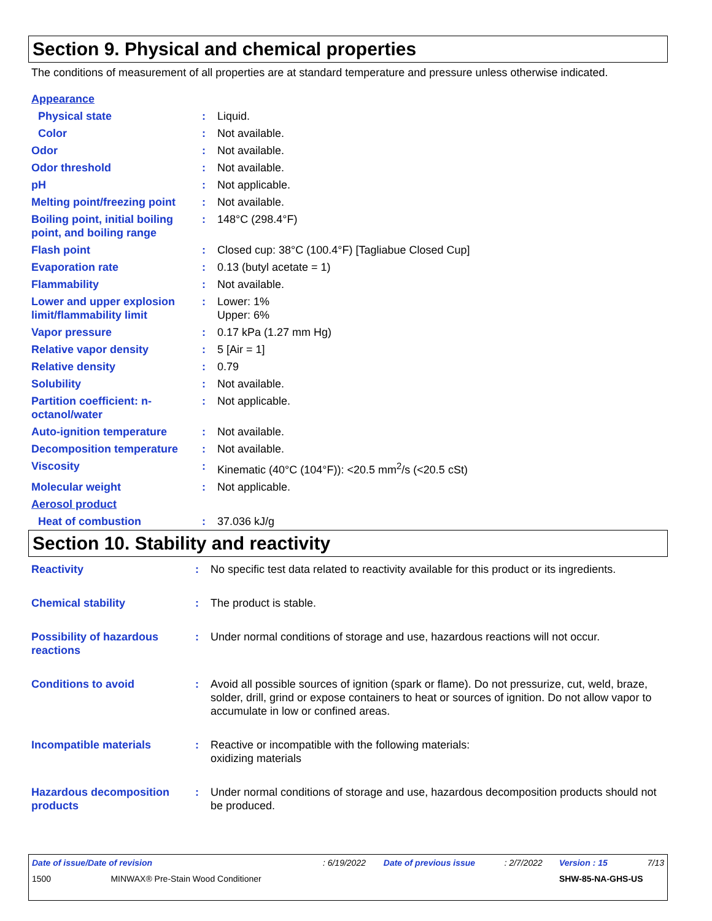Section 9. Physical and chemical properties
The conditions of measurement of all properties are at standard temperature and pressure unless otherwise indicated.
| Appearance | | |
| Physical state | : | Liquid. |
| Color | : | Not available. |
| Odor | : | Not available. |
| Odor threshold | : | Not available. |
| pH | : | Not applicable. |
| Melting point/freezing point | : | Not available. |
| Boiling point, initial boiling point, and boiling range | : | 148°C (298.4°F) |
| Flash point | : | Closed cup: 38°C (100.4°F) [Tagliabue Closed Cup] |
| Evaporation rate | : | 0.13 (butyl acetate = 1) |
| Flammability | : | Not available. |
| Lower and upper explosion limit/flammability limit | : | Lower: 1% Upper: 6% |
| Vapor pressure | : | 0.17 kPa (1.27 mm Hg) |
| Relative vapor density | : | 5 [Air = 1] |
| Relative density | : | 0.79 |
| Solubility | : | Not available. |
| Partition coefficient: n-octanol/water | : | Not applicable. |
| Auto-ignition temperature | : | Not available. |
| Decomposition temperature | : | Not available. |
| Viscosity | : | Kinematic (40°C (104°F)): <20.5 mm<sup>2</sup>/s (<20.5 cSt) |
| Molecular weight | : | Not applicable. |
| Aerosol product | | |
| Heat of combustion | : | 37.036 kJ/g |
Section 10. Stability and reactivity
| Reactivity | : | No specific test data related to reactivity available for this product or its ingredients. |
| Chemical stability | : | The product is stable. |
| Possibility of hazardous reactions | : | Under normal conditions of storage and use, hazardous reactions will not occur. |
| Conditions to avoid | : | Avoid all possible sources of ignition (spark or flame). Do not pressurize, cut, weld, braze, solder, drill, grind or expose containers to heat or sources of ignition. Do not allow vapor to accumulate in low or confined areas. |
| Incompatible materials | : | Reactive or incompatible with the following materials: oxidizing materials |
| Hazardous decomposition products | : | Under normal conditions of storage and use, hazardous decomposition products should not be produced. |
| Date of issue/Date of revision | : 6/19/2022 | Date of previous issue | : 2/7/2022 | Version : 15 | 7/13 |
| 1500 MINWAX® Pre-Stain Wood Conditioner | | | | SHW-85-NA-GHS-US | |